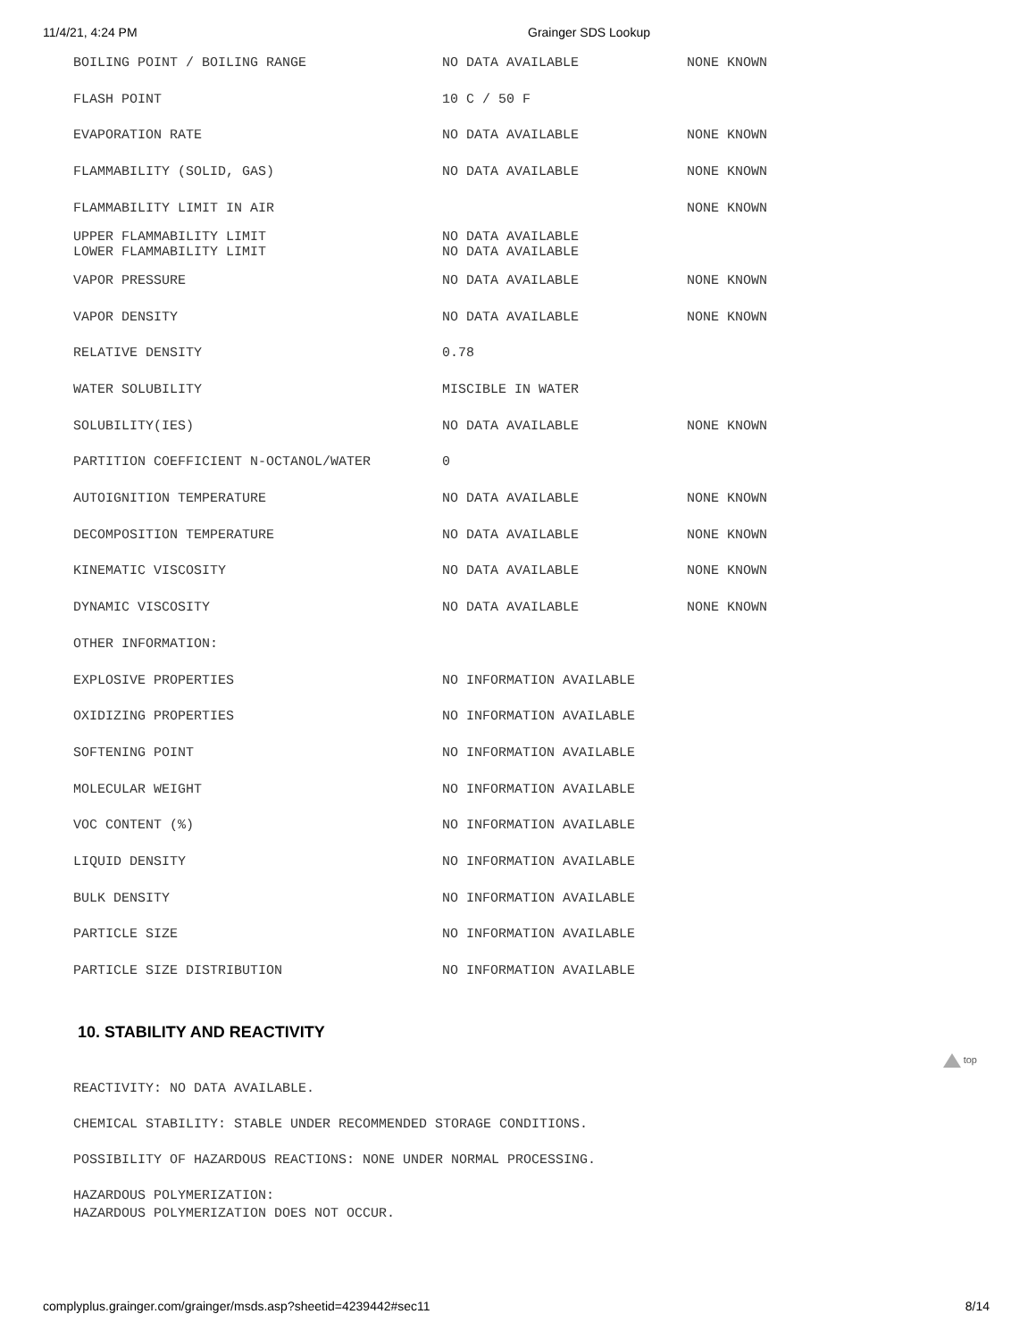11/4/21, 4:24 PM Grainger SDS Lookup
| BOILING POINT / BOILING RANGE | NO DATA AVAILABLE | NONE KNOWN |
| FLASH POINT | 10 C / 50 F | |
| EVAPORATION RATE | NO DATA AVAILABLE | NONE KNOWN |
| FLAMMABILITY (SOLID, GAS) | NO DATA AVAILABLE | NONE KNOWN |
| FLAMMABILITY LIMIT IN AIR | | NONE KNOWN |
| UPPER FLAMMABILITY LIMIT LOWER FLAMMABILITY LIMIT | NO DATA AVAILABLE NO DATA AVAILABLE | |
| VAPOR PRESSURE | NO DATA AVAILABLE | NONE KNOWN |
| VAPOR DENSITY | NO DATA AVAILABLE | NONE KNOWN |
| RELATIVE DENSITY | 0.78 | |
| WATER SOLUBILITY | MISCIBLE IN WATER | |
| SOLUBILITY(IES) | NO DATA AVAILABLE | NONE KNOWN |
| PARTITION COEFFICIENT N-OCTANOL/WATER | 0 | |
| AUTOIGNITION TEMPERATURE | NO DATA AVAILABLE | NONE KNOWN |
| DECOMPOSITION TEMPERATURE | NO DATA AVAILABLE | NONE KNOWN |
| KINEMATIC VISCOSITY | NO DATA AVAILABLE | NONE KNOWN |
| DYNAMIC VISCOSITY | NO DATA AVAILABLE | NONE KNOWN |
| OTHER INFORMATION: | | |
| EXPLOSIVE PROPERTIES | NO INFORMATION AVAILABLE | |
| OXIDIZING PROPERTIES | NO INFORMATION AVAILABLE | |
| SOFTENING POINT | NO INFORMATION AVAILABLE | |
| MOLECULAR WEIGHT | NO INFORMATION AVAILABLE | |
| VOC CONTENT (%) | NO INFORMATION AVAILABLE | |
| LIQUID DENSITY | NO INFORMATION AVAILABLE | |
| BULK DENSITY | NO INFORMATION AVAILABLE | |
| PARTICLE SIZE | NO INFORMATION AVAILABLE | |
| PARTICLE SIZE DISTRIBUTION | NO INFORMATION AVAILABLE | |
10. STABILITY AND REACTIVITY
top
REACTIVITY: NO DATA AVAILABLE.
CHEMICAL STABILITY: STABLE UNDER RECOMMENDED STORAGE CONDITIONS.
POSSIBILITY OF HAZARDOUS REACTIONS: NONE UNDER NORMAL PROCESSING.
HAZARDOUS POLYMERIZATION:
HAZARDOUS POLYMERIZATION DOES NOT OCCUR.
complyplus.grainger.com/grainger/msds.asp?sheetid=4239442#sec11 8/14